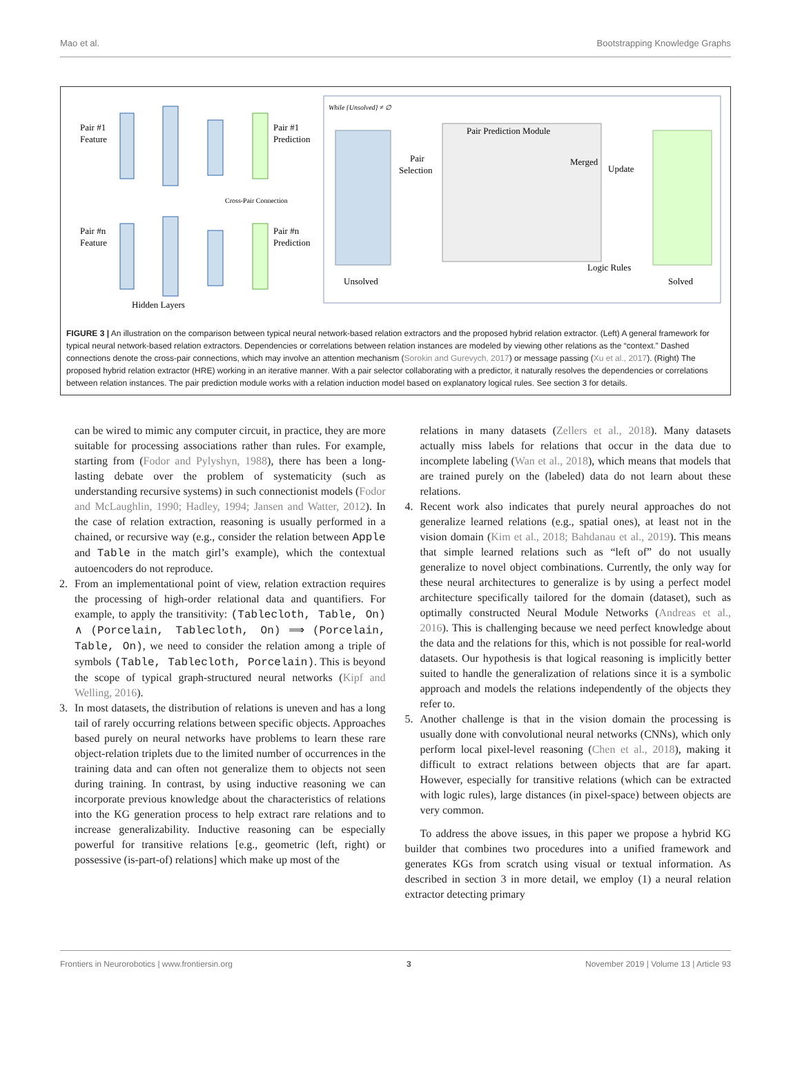Mao et al. Bootstrapping Knowledge Graphs
Pair #1
Feature
Pair #1
Prediction
Cross-Pair Connection
Pair #n
Feature
Pair #n
Prediction
Hidden Layers
While {Unsolved} ≠ ∅
Unsolved
Pair
Selection
Pair Prediction Module
Merged
Update
Logic Rules
Solved
FIGURE 3 | An illustration on the comparison between typical neural network-based relation extractors and the proposed hybrid relation extractor. (Left) A general framework for typical neural network-based relation extractors. Dependencies or correlations between relation instances are modeled by viewing other relations as the “context.” Dashed connections denote the cross-pair connections, which may involve an attention mechanism (Sorokin and Gurevych, 2017) or message passing (Xu et al., 2017). (Right) The proposed hybrid relation extractor (HRE) working in an iterative manner. With a pair selector collaborating with a predictor, it naturally resolves the dependencies or correlations between relation instances. The pair prediction module works with a relation induction model based on explanatory logical rules. See section 3 for details.
can be wired to mimic any computer circuit, in practice, they are more suitable for processing associations rather than rules. For example, starting from (Fodor and Pylyshyn, 1988), there has been a long-lasting debate over the problem of systematicity (such as understanding recursive systems) in such connectionist models (Fodor and McLaughlin, 1990; Hadley, 1994; Jansen and Watter, 2012). In the case of relation extraction, reasoning is usually performed in a chained, or recursive way (e.g., consider the relation between Apple and Table in the match girl’s example), which the contextual autoencoders do not reproduce.
2. From an implementational point of view, relation extraction requires the processing of high-order relational data and quantifiers. For example, to apply the transitivity: (Tablecloth, Table, On) ∧ (Porcelain, Tablecloth, On) ⟹ (Porcelain, Table, On), we need to consider the relation among a triple of symbols (Table, Tablecloth, Porcelain). This is beyond the scope of typical graph-structured neural networks (Kipf and Welling, 2016).
3. In most datasets, the distribution of relations is uneven and has a long tail of rarely occurring relations between specific objects. Approaches based purely on neural networks have problems to learn these rare object-relation triplets due to the limited number of occurrences in the training data and can often not generalize them to objects not seen during training. In contrast, by using inductive reasoning we can incorporate previous knowledge about the characteristics of relations into the KG generation process to help extract rare relations and to increase generalizability. Inductive reasoning can be especially powerful for transitive relations [e.g., geometric (left, right) or possessive (is-part-of) relations] which make up most of the
relations in many datasets (Zellers et al., 2018). Many datasets actually miss labels for relations that occur in the data due to incomplete labeling (Wan et al., 2018), which means that models that are trained purely on the (labeled) data do not learn about these relations.
4. Recent work also indicates that purely neural approaches do not generalize learned relations (e.g., spatial ones), at least not in the vision domain (Kim et al., 2018; Bahdanau et al., 2019). This means that simple learned relations such as “left of” do not usually generalize to novel object combinations. Currently, the only way for these neural architectures to generalize is by using a perfect model architecture specifically tailored for the domain (dataset), such as optimally constructed Neural Module Networks (Andreas et al., 2016). This is challenging because we need perfect knowledge about the data and the relations for this, which is not possible for real-world datasets. Our hypothesis is that logical reasoning is implicitly better suited to handle the generalization of relations since it is a symbolic approach and models the relations independently of the objects they refer to.
5. Another challenge is that in the vision domain the processing is usually done with convolutional neural networks (CNNs), which only perform local pixel-level reasoning (Chen et al., 2018), making it difficult to extract relations between objects that are far apart. However, especially for transitive relations (which can be extracted with logic rules), large distances (in pixel-space) between objects are very common.
To address the above issues, in this paper we propose a hybrid KG builder that combines two procedures into a unified framework and generates KGs from scratch using visual or textual information. As described in section 3 in more detail, we employ (1) a neural relation extractor detecting primary
Frontiers in Neurorobotics | www.frontiersin.org 3 November 2019 | Volume 13 | Article 93